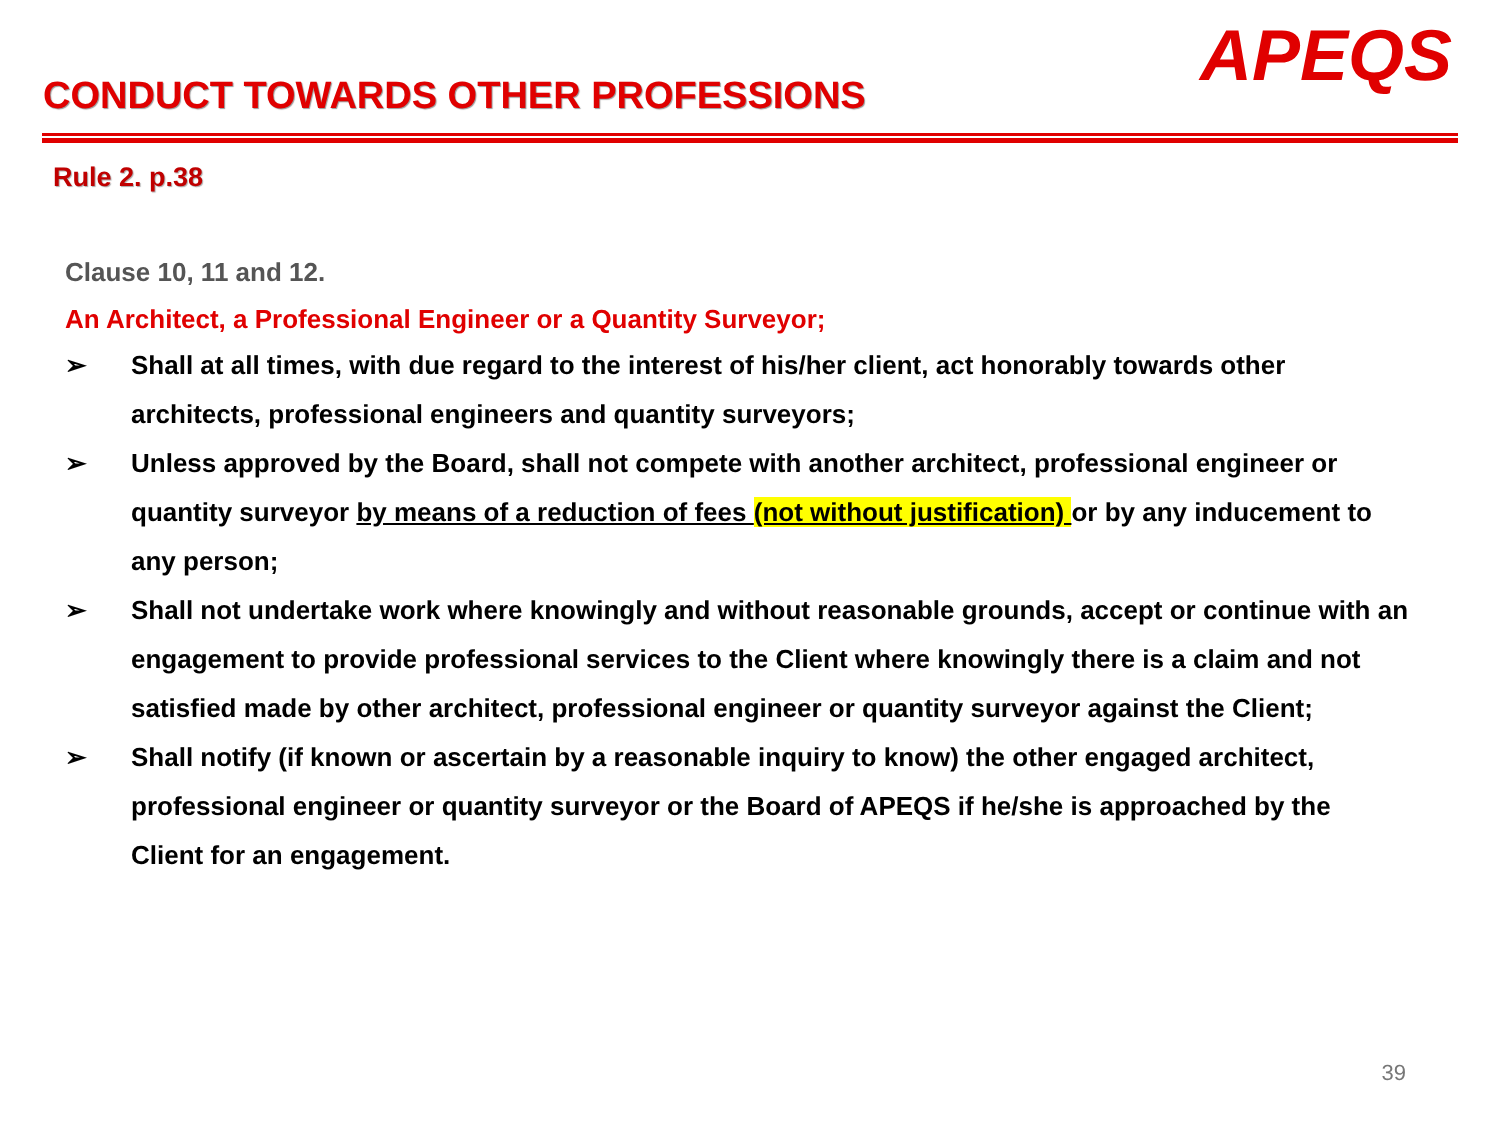CONDUCT TOWARDS OTHER PROFESSIONS
APEQS
Rule 2. p.38
Clause 10, 11 and 12.
An Architect, a Professional Engineer or a Quantity Surveyor;
➢ Shall at all times, with due regard to the interest of his/her client, act honorably towards other architects, professional engineers and quantity surveyors;
➢ Unless approved by the Board, shall not compete with another architect, professional engineer or quantity surveyor by means of a reduction of fees (not without justification) or by any inducement to any person;
➢ Shall not undertake work where knowingly and without reasonable grounds, accept or continue with an engagement to provide professional services to the Client where knowingly there is a claim and not satisfied made by other architect, professional engineer or quantity surveyor against the Client;
➢ Shall notify (if known or ascertain by a reasonable inquiry to know) the other engaged architect, professional engineer or quantity surveyor or the Board of APEQS if he/she is approached by the Client for an engagement.
39